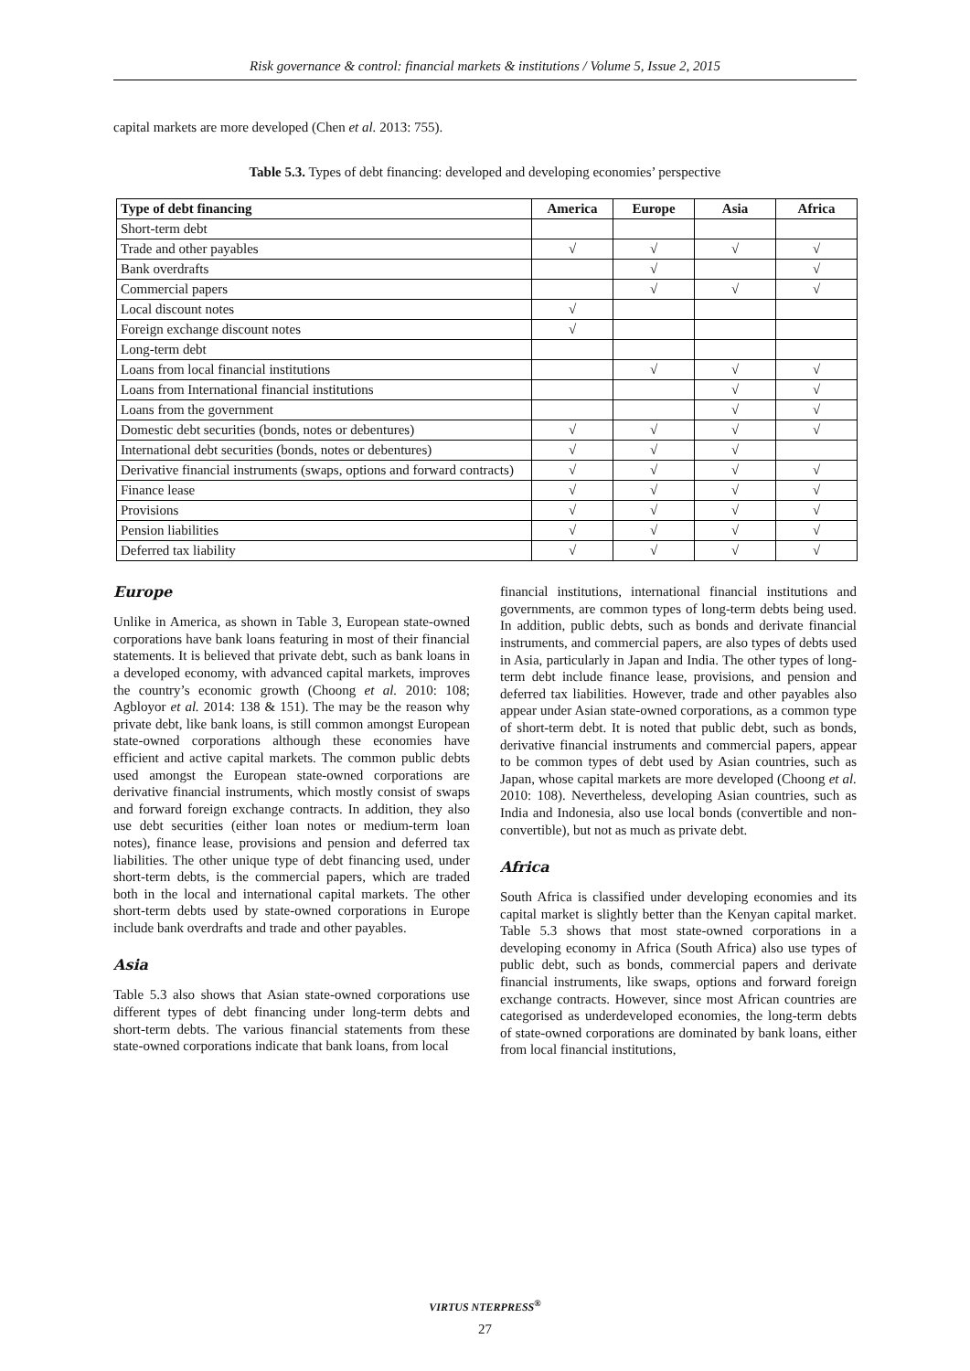Risk governance & control: financial markets & institutions / Volume 5, Issue 2, 2015
capital markets are more developed (Chen et al. 2013: 755).
Table 5.3. Types of debt financing: developed and developing economies’ perspective
| Type of debt financing | America | Europe | Asia | Africa |
| --- | --- | --- | --- | --- |
| Short-term debt | | | | |
| Trade and other payables | √ | √ | √ | √ |
| Bank overdrafts | | √ | | √ |
| Commercial papers | | √ | √ | √ |
| Local discount notes | √ | | | |
| Foreign exchange discount notes | √ | | | |
| Long-term debt | | | | |
| Loans from local financial institutions | | √ | √ | √ |
| Loans from International financial institutions | | | √ | √ |
| Loans from the government | | | √ | √ |
| Domestic debt securities (bonds, notes or debentures) | √ | √ | √ | √ |
| International debt securities (bonds, notes or debentures) | √ | √ | √ | |
| Derivative financial instruments (swaps, options and forward contracts) | √ | √ | √ | √ |
| Finance lease | √ | √ | √ | √ |
| Provisions | √ | √ | √ | √ |
| Pension liabilities | √ | √ | √ | √ |
| Deferred tax liability | √ | √ | √ | √ |
Europe
Unlike in America, as shown in Table 3, European state-owned corporations have bank loans featuring in most of their financial statements. It is believed that private debt, such as bank loans in a developed economy, with advanced capital markets, improves the country’s economic growth (Choong et al. 2010: 108; Agbloyor et al. 2014: 138 & 151). The may be the reason why private debt, like bank loans, is still common amongst European state-owned corporations although these economies have efficient and active capital markets. The common public debts used amongst the European state-owned corporations are derivative financial instruments, which mostly consist of swaps and forward foreign exchange contracts. In addition, they also use debt securities (either loan notes or medium-term loan notes), finance lease, provisions and pension and deferred tax liabilities. The other unique type of debt financing used, under short-term debts, is the commercial papers, which are traded both in the local and international capital markets. The other short-term debts used by state-owned corporations in Europe include bank overdrafts and trade and other payables.
Asia
Table 5.3 also shows that Asian state-owned corporations use different types of debt financing under long-term debts and short-term debts. The various financial statements from these state-owned corporations indicate that bank loans, from local
financial institutions, international financial institutions and governments, are common types of long-term debts being used. In addition, public debts, such as bonds and derivate financial instruments, and commercial papers, are also types of debts used in Asia, particularly in Japan and India. The other types of long-term debt include finance lease, provisions, and pension and deferred tax liabilities. However, trade and other payables also appear under Asian state-owned corporations, as a common type of short-term debt. It is noted that public debt, such as bonds, derivative financial instruments and commercial papers, appear to be common types of debt used by Asian countries, such as Japan, whose capital markets are more developed (Choong et al. 2010: 108). Nevertheless, developing Asian countries, such as India and Indonesia, also use local bonds (convertible and non-convertible), but not as much as private debt.
Africa
South Africa is classified under developing economies and its capital market is slightly better than the Kenyan capital market. Table 5.3 shows that most state-owned corporations in a developing economy in Africa (South Africa) also use types of public debt, such as bonds, commercial papers and derivate financial instruments, like swaps, options and forward foreign exchange contracts. However, since most African countries are categorised as underdeveloped economies, the long-term debts of state-owned corporations are dominated by bank loans, either from local financial institutions,
VIRTUS NTERPRESS<sup>®</sup>
27